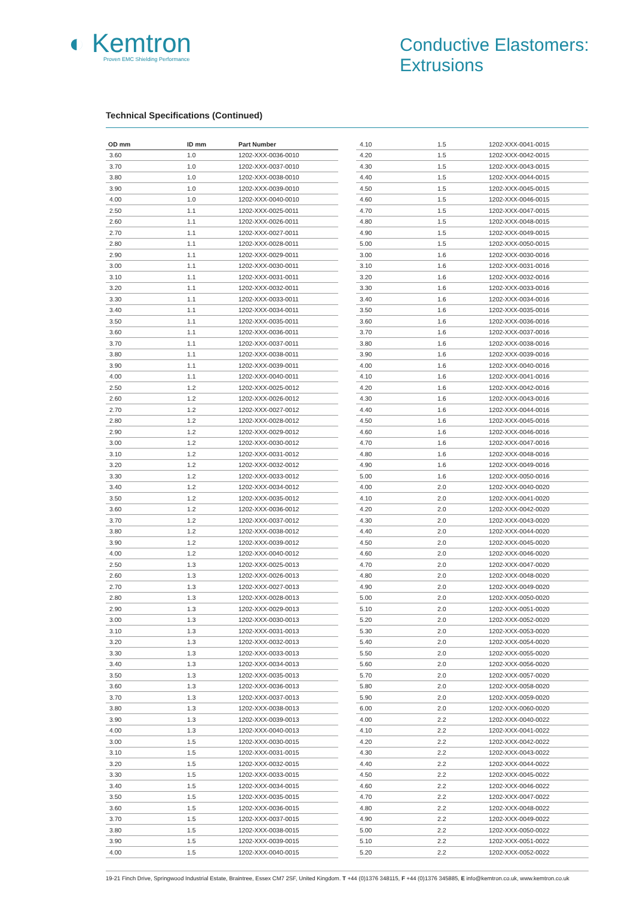◐ Kemtron
Proven EMC Shielding Performance
Conductive Elastomers: Extrusions
Technical Specifications (Continued)
| OD mm | ID mm | Part Number |
| --- | --- | --- |
| 3.60 | 1.0 | 1202-XXX-0036-0010 |
| 3.70 | 1.0 | 1202-XXX-0037-0010 |
| 3.80 | 1.0 | 1202-XXX-0038-0010 |
| 3.90 | 1.0 | 1202-XXX-0039-0010 |
| 4.00 | 1.0 | 1202-XXX-0040-0010 |
| 2.50 | 1.1 | 1202-XXX-0025-0011 |
| 2.60 | 1.1 | 1202-XXX-0026-0011 |
| 2.70 | 1.1 | 1202-XXX-0027-0011 |
| 2.80 | 1.1 | 1202-XXX-0028-0011 |
| 2.90 | 1.1 | 1202-XXX-0029-0011 |
| 3.00 | 1.1 | 1202-XXX-0030-0011 |
| 3.10 | 1.1 | 1202-XXX-0031-0011 |
| 3.20 | 1.1 | 1202-XXX-0032-0011 |
| 3.30 | 1.1 | 1202-XXX-0033-0011 |
| 3.40 | 1.1 | 1202-XXX-0034-0011 |
| 3.50 | 1.1 | 1202-XXX-0035-0011 |
| 3.60 | 1.1 | 1202-XXX-0036-0011 |
| 3.70 | 1.1 | 1202-XXX-0037-0011 |
| 3.80 | 1.1 | 1202-XXX-0038-0011 |
| 3.90 | 1.1 | 1202-XXX-0039-0011 |
| 4.00 | 1.1 | 1202-XXX-0040-0011 |
| 2.50 | 1.2 | 1202-XXX-0025-0012 |
| 2.60 | 1.2 | 1202-XXX-0026-0012 |
| 2.70 | 1.2 | 1202-XXX-0027-0012 |
| 2.80 | 1.2 | 1202-XXX-0028-0012 |
| 2.90 | 1.2 | 1202-XXX-0029-0012 |
| 3.00 | 1.2 | 1202-XXX-0030-0012 |
| 3.10 | 1.2 | 1202-XXX-0031-0012 |
| 3.20 | 1.2 | 1202-XXX-0032-0012 |
| 3.30 | 1.2 | 1202-XXX-0033-0012 |
| 3.40 | 1.2 | 1202-XXX-0034-0012 |
| 3.50 | 1.2 | 1202-XXX-0035-0012 |
| 3.60 | 1.2 | 1202-XXX-0036-0012 |
| 3.70 | 1.2 | 1202-XXX-0037-0012 |
| 3.80 | 1.2 | 1202-XXX-0038-0012 |
| 3.90 | 1.2 | 1202-XXX-0039-0012 |
| 4.00 | 1.2 | 1202-XXX-0040-0012 |
| 2.50 | 1.3 | 1202-XXX-0025-0013 |
| 2.60 | 1.3 | 1202-XXX-0026-0013 |
| 2.70 | 1.3 | 1202-XXX-0027-0013 |
| 2.80 | 1.3 | 1202-XXX-0028-0013 |
| 2.90 | 1.3 | 1202-XXX-0029-0013 |
| 3.00 | 1.3 | 1202-XXX-0030-0013 |
| 3.10 | 1.3 | 1202-XXX-0031-0013 |
| 3.20 | 1.3 | 1202-XXX-0032-0013 |
| 3.30 | 1.3 | 1202-XXX-0033-0013 |
| 3.40 | 1.3 | 1202-XXX-0034-0013 |
| 3.50 | 1.3 | 1202-XXX-0035-0013 |
| 3.60 | 1.3 | 1202-XXX-0036-0013 |
| 3.70 | 1.3 | 1202-XXX-0037-0013 |
| 3.80 | 1.3 | 1202-XXX-0038-0013 |
| 3.90 | 1.3 | 1202-XXX-0039-0013 |
| 4.00 | 1.3 | 1202-XXX-0040-0013 |
| 3.00 | 1.5 | 1202-XXX-0030-0015 |
| 3.10 | 1.5 | 1202-XXX-0031-0015 |
| 3.20 | 1.5 | 1202-XXX-0032-0015 |
| 3.30 | 1.5 | 1202-XXX-0033-0015 |
| 3.40 | 1.5 | 1202-XXX-0034-0015 |
| 3.50 | 1.5 | 1202-XXX-0035-0015 |
| 3.60 | 1.5 | 1202-XXX-0036-0015 |
| 3.70 | 1.5 | 1202-XXX-0037-0015 |
| 3.80 | 1.5 | 1202-XXX-0038-0015 |
| 3.90 | 1.5 | 1202-XXX-0039-0015 |
| 4.00 | 1.5 | 1202-XXX-0040-0015 |
| 4.10 | 1.5 | 1202-XXX-0041-0015 |
| 4.20 | 1.5 | 1202-XXX-0042-0015 |
| 4.30 | 1.5 | 1202-XXX-0043-0015 |
| 4.40 | 1.5 | 1202-XXX-0044-0015 |
| 4.50 | 1.5 | 1202-XXX-0045-0015 |
| 4.60 | 1.5 | 1202-XXX-0046-0015 |
| 4.70 | 1.5 | 1202-XXX-0047-0015 |
| 4.80 | 1.5 | 1202-XXX-0048-0015 |
| 4.90 | 1.5 | 1202-XXX-0049-0015 |
| 5.00 | 1.5 | 1202-XXX-0050-0015 |
| 3.00 | 1.6 | 1202-XXX-0030-0016 |
| 3.10 | 1.6 | 1202-XXX-0031-0016 |
| 3.20 | 1.6 | 1202-XXX-0032-0016 |
| 3.30 | 1.6 | 1202-XXX-0033-0016 |
| 3.40 | 1.6 | 1202-XXX-0034-0016 |
| 3.50 | 1.6 | 1202-XXX-0035-0016 |
| 3.60 | 1.6 | 1202-XXX-0036-0016 |
| 3.70 | 1.6 | 1202-XXX-0037-0016 |
| 3.80 | 1.6 | 1202-XXX-0038-0016 |
| 3.90 | 1.6 | 1202-XXX-0039-0016 |
| 4.00 | 1.6 | 1202-XXX-0040-0016 |
| 4.10 | 1.6 | 1202-XXX-0041-0016 |
| 4.20 | 1.6 | 1202-XXX-0042-0016 |
| 4.30 | 1.6 | 1202-XXX-0043-0016 |
| 4.40 | 1.6 | 1202-XXX-0044-0016 |
| 4.50 | 1.6 | 1202-XXX-0045-0016 |
| 4.60 | 1.6 | 1202-XXX-0046-0016 |
| 4.70 | 1.6 | 1202-XXX-0047-0016 |
| 4.80 | 1.6 | 1202-XXX-0048-0016 |
| 4.90 | 1.6 | 1202-XXX-0049-0016 |
| 5.00 | 1.6 | 1202-XXX-0050-0016 |
| 4.00 | 2.0 | 1202-XXX-0040-0020 |
| 4.10 | 2.0 | 1202-XXX-0041-0020 |
| 4.20 | 2.0 | 1202-XXX-0042-0020 |
| 4.30 | 2.0 | 1202-XXX-0043-0020 |
| 4.40 | 2.0 | 1202-XXX-0044-0020 |
| 4.50 | 2.0 | 1202-XXX-0045-0020 |
| 4.60 | 2.0 | 1202-XXX-0046-0020 |
| 4.70 | 2.0 | 1202-XXX-0047-0020 |
| 4.80 | 2.0 | 1202-XXX-0048-0020 |
| 4.90 | 2.0 | 1202-XXX-0049-0020 |
| 5.00 | 2.0 | 1202-XXX-0050-0020 |
| 5.10 | 2.0 | 1202-XXX-0051-0020 |
| 5.20 | 2.0 | 1202-XXX-0052-0020 |
| 5.30 | 2.0 | 1202-XXX-0053-0020 |
| 5.40 | 2.0 | 1202-XXX-0054-0020 |
| 5.50 | 2.0 | 1202-XXX-0055-0020 |
| 5.60 | 2.0 | 1202-XXX-0056-0020 |
| 5.70 | 2.0 | 1202-XXX-0057-0020 |
| 5.80 | 2.0 | 1202-XXX-0058-0020 |
| 5.90 | 2.0 | 1202-XXX-0059-0020 |
| 6.00 | 2.0 | 1202-XXX-0060-0020 |
| 4.00 | 2.2 | 1202-XXX-0040-0022 |
| 4.10 | 2.2 | 1202-XXX-0041-0022 |
| 4.20 | 2.2 | 1202-XXX-0042-0022 |
| 4.30 | 2.2 | 1202-XXX-0043-0022 |
| 4.40 | 2.2 | 1202-XXX-0044-0022 |
| 4.50 | 2.2 | 1202-XXX-0045-0022 |
| 4.60 | 2.2 | 1202-XXX-0046-0022 |
| 4.70 | 2.2 | 1202-XXX-0047-0022 |
| 4.80 | 2.2 | 1202-XXX-0048-0022 |
| 4.90 | 2.2 | 1202-XXX-0049-0022 |
| 5.00 | 2.2 | 1202-XXX-0050-0022 |
| 5.10 | 2.2 | 1202-XXX-0051-0022 |
| 5.20 | 2.2 | 1202-XXX-0052-0022 |
19-21 Finch Drive, Springwood Industrial Estate, Braintree, Essex CM7 2SF, United Kingdom. T +44 (0)1376 348115, F +44 (0)1376 345885, E info@kemtron.co.uk, www.kemtron.co.uk